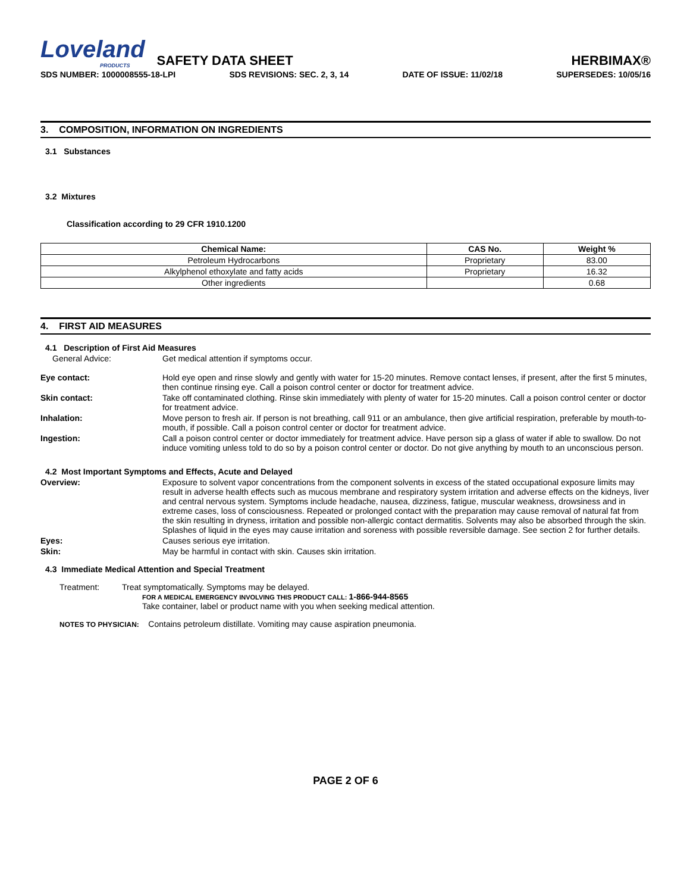Loveland
PRODUCTS
SAFETY DATA SHEET
HERBIMAX®
SDS NUMBER: 1000008555-18-LPI SDS REVISIONS: SEC. 2, 3, 14 DATE OF ISSUE: 11/02/18 SUPERSEDES: 10/05/16
3. COMPOSITION, INFORMATION ON INGREDIENTS
3.1 Substances
3.2 Mixtures
Classification according to 29 CFR 1910.1200
| Chemical Name: | CAS No. | Weight % |
| --- | --- | --- |
| Petroleum Hydrocarbons | Proprietary | 83.00 |
| Alkylphenol ethoxylate and fatty acids | Proprietary | 16.32 |
| Other ingredients | | 0.68 |
4. FIRST AID MEASURES
4.1 Description of First Aid Measures
General Advice: Get medical attention if symptoms occur.
Eye contact: Hold eye open and rinse slowly and gently with water for 15-20 minutes. Remove contact lenses, if present, after the first 5 minutes, then continue rinsing eye. Call a poison control center or doctor for treatment advice.
Skin contact: Take off contaminated clothing. Rinse skin immediately with plenty of water for 15-20 minutes. Call a poison control center or doctor for treatment advice.
Inhalation: Move person to fresh air. If person is not breathing, call 911 or an ambulance, then give artificial respiration, preferable by mouth-to-mouth, if possible. Call a poison control center or doctor for treatment advice.
Ingestion: Call a poison control center or doctor immediately for treatment advice. Have person sip a glass of water if able to swallow. Do not induce vomiting unless told to do so by a poison control center or doctor. Do not give anything by mouth to an unconscious person.
4.2 Most Important Symptoms and Effects, Acute and Delayed
Overview: Exposure to solvent vapor concentrations from the component solvents in excess of the stated occupational exposure limits may result in adverse health effects such as mucous membrane and respiratory system irritation and adverse effects on the kidneys, liver and central nervous system. Symptoms include headache, nausea, dizziness, fatigue, muscular weakness, drowsiness and in extreme cases, loss of consciousness. Repeated or prolonged contact with the preparation may cause removal of natural fat from the skin resulting in dryness, irritation and possible non-allergic contact dermatitis. Solvents may also be absorbed through the skin. Splashes of liquid in the eyes may cause irritation and soreness with possible reversible damage. See section 2 for further details.
Eyes: Causes serious eye irritation.
Skin: May be harmful in contact with skin. Causes skin irritation.
4.3 Immediate Medical Attention and Special Treatment
Treatment: Treat symptomatically. Symptoms may be delayed.
FOR A MEDICAL EMERGENCY INVOLVING THIS PRODUCT CALL: 1-866-944-8565
Take container, label or product name with you when seeking medical attention.
NOTES TO PHYSICIAN: Contains petroleum distillate. Vomiting may cause aspiration pneumonia.
PAGE 2 OF 6